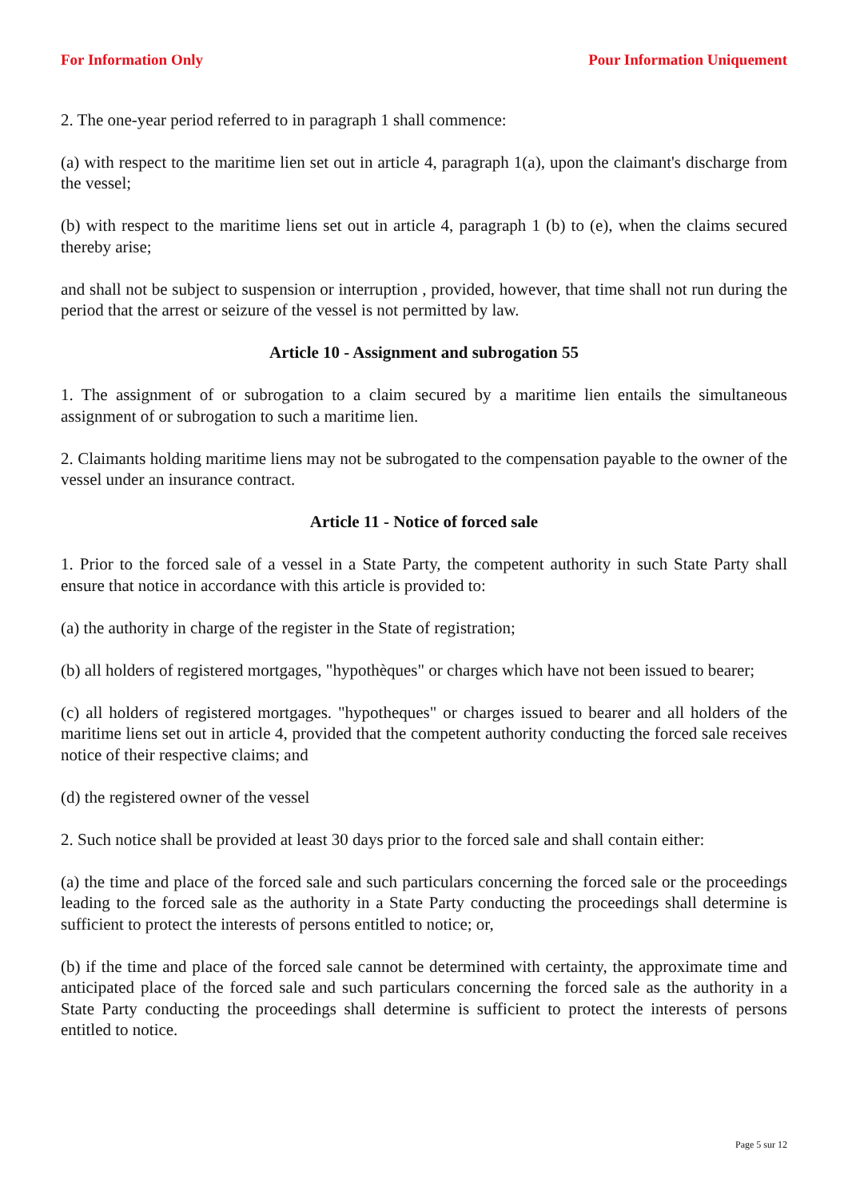For Information Only Pour Information Uniquement
2. The one-year period referred to in paragraph 1 shall commence:
(a) with respect to the maritime lien set out in article 4, paragraph 1(a), upon the claimant's discharge from the vessel;
(b) with respect to the maritime liens set out in article 4, paragraph 1 (b) to (e), when the claims secured thereby arise;
and shall not be subject to suspension or interruption , provided, however, that time shall not run during the period that the arrest or seizure of the vessel is not permitted by law.
Article 10 - Assignment and subrogation 55
1. The assignment of or subrogation to a claim secured by a maritime lien entails the simultaneous assignment of or subrogation to such a maritime lien.
2. Claimants holding maritime liens may not be subrogated to the compensation payable to the owner of the vessel under an insurance contract.
Article 11 - Notice of forced sale
1. Prior to the forced sale of a vessel in a State Party, the competent authority in such State Party shall ensure that notice in accordance with this article is provided to:
(a) the authority in charge of the register in the State of registration;
(b) all holders of registered mortgages, "hypothèques" or charges which have not been issued to bearer;
(c) all holders of registered mortgages. "hypotheques" or charges issued to bearer and all holders of the maritime liens set out in article 4, provided that the competent authority conducting the forced sale receives notice of their respective claims; and
(d) the registered owner of the vessel
2. Such notice shall be provided at least 30 days prior to the forced sale and shall contain either:
(a) the time and place of the forced sale and such particulars concerning the forced sale or the proceedings leading to the forced sale as the authority in a State Party conducting the proceedings shall determine is sufficient to protect the interests of persons entitled to notice; or,
(b) if the time and place of the forced sale cannot be determined with certainty, the approximate time and anticipated place of the forced sale and such particulars concerning the forced sale as the authority in a State Party conducting the proceedings shall determine is sufficient to protect the interests of persons entitled to notice.
Page 5 sur 12